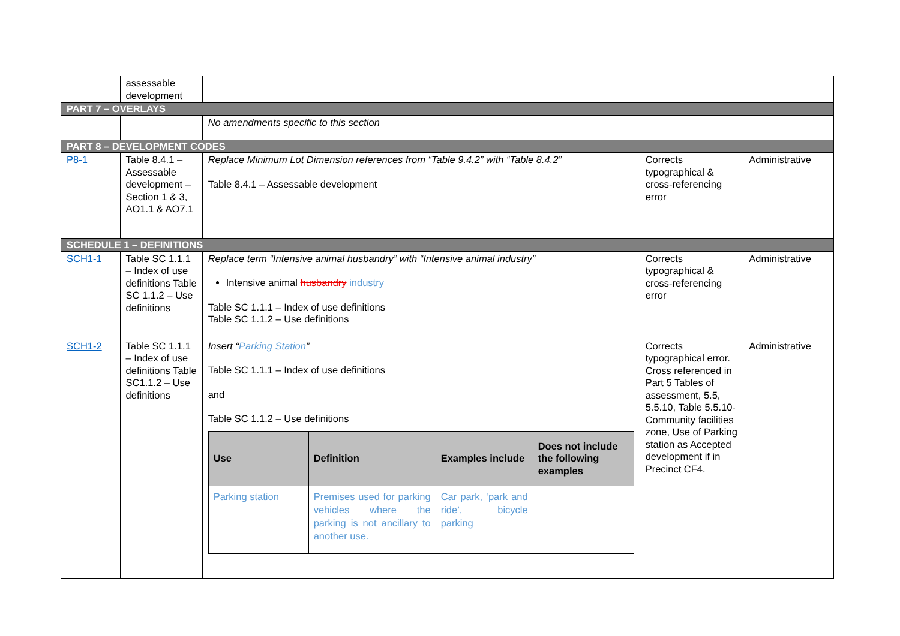| | assessable development | | | |
| PART 7 – OVERLAYS | | | | |
| | | No amendments specific to this section | | |
| PART 8 – DEVELOPMENT CODES | | | | |
| P8-1 | Table 8.4.1 – Assessable development – Section 1 & 3, AO1.1 & AO7.1 | Replace Minimum Lot Dimension references from “Table 9.4.2” with “Table 8.4.2” Table 8.4.1 – Assessable development | Corrects typographical & cross-referencing error | Administrative |
| SCHEDULE 1 – DEFINITIONS | | | | |
| SCH1-1 | Table SC 1.1.1 – Index of use definitions Table SC 1.1.2 – Use definitions | Replace term “Intensive animal husbandry” with “Intensive animal industry” Intensive animal husbandry industry Table SC 1.1.1 – Index of use definitions Table SC 1.1.2 – Use definitions | Corrects typographical & cross-referencing error | Administrative |
| SCH1-2 | Table SC 1.1.1 – Index of use definitions Table SC1.1.2 – Use definitions | Insert “ Parking Station ” Table SC 1.1.1 – Index of use definitions and Table SC 1.1.2 – Use definitions / Use / Definition / Examples include / Does not include the following examples / / --- / --- / --- / --- / / Parking station / Premises used for parking vehicles where the parking is not ancillary to another use. / Car park, ‘park and ride’, bicycle parking / / | Corrects typographical error. Cross referenced in Part 5 Tables of assessment, 5.5, 5.5.10, Table 5.5.10- Community facilities zone, Use of Parking station as Accepted development if in Precinct CF4. | Administrative |